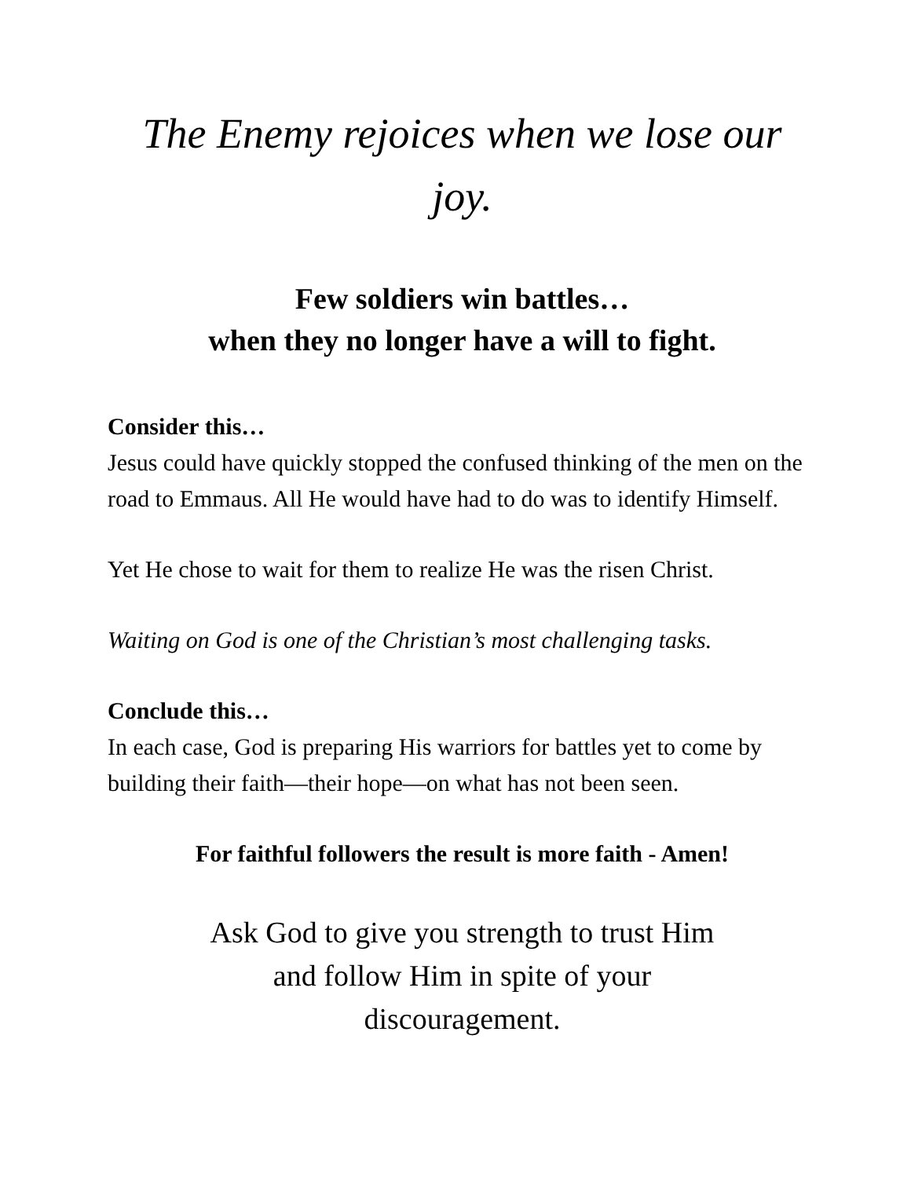The Enemy rejoices when we lose our joy.
Few soldiers win battles…
when they no longer have a will to fight.
Consider this…
Jesus could have quickly stopped the confused thinking of the men on the road to Emmaus. All He would have had to do was to identify Himself.
Yet He chose to wait for them to realize He was the risen Christ.
Waiting on God is one of the Christian’s most challenging tasks.
Conclude this…
In each case, God is preparing His warriors for battles yet to come by building their faith—their hope—on what has not been seen.
For faithful followers the result is more faith - Amen!
Ask God to give you strength to trust Him
and follow Him in spite of your
discouragement.